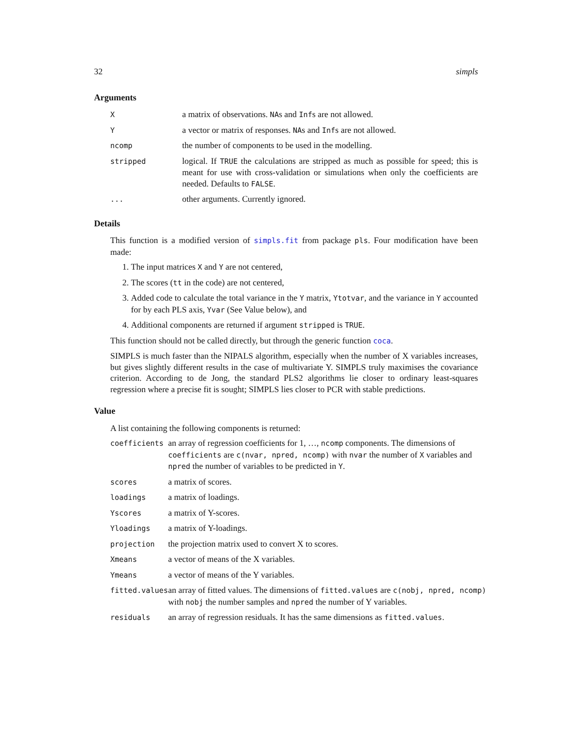32 simpls
Arguments
| X | a matrix of observations. NA s and Inf s are not allowed. |
| Y | a vector or matrix of responses. NA s and Inf s are not allowed. |
| ncomp | the number of components to be used in the modelling. |
| stripped | logical. If TRUE the calculations are stripped as much as possible for speed; this is meant for use with cross-validation or simulations when only the coefficients are needed. Defaults to FALSE . |
| ... | other arguments. Currently ignored. |
Details
This function is a modified version of simpls.fit from package pls. Four modification have been made:
1. The input matrices X and Y are not centered,
2. The scores (tt in the code) are not centered,
3. Added code to calculate the total variance in the Y matrix, Ytotvar, and the variance in Y accounted for by each PLS axis, Yvar (See Value below), and
4. Additional components are returned if argument stripped is TRUE.
This function should not be called directly, but through the generic function coca.
SIMPLS is much faster than the NIPALS algorithm, especially when the number of X variables increases, but gives slightly different results in the case of multivariate Y. SIMPLS truly maximises the covariance criterion. According to de Jong, the standard PLS2 algorithms lie closer to ordinary least-squares regression where a precise fit is sought; SIMPLS lies closer to PCR with stable predictions.
Value
A list containing the following components is returned:
| coefficients | an array of regression coefficients for 1, …, ncomp components. The dimensions of coefficients are c(nvar, npred, ncomp) with nvar the number of X variables and npred the number of variables to be predicted in Y . |
| scores | a matrix of scores. |
| loadings | a matrix of loadings. |
| Yscores | a matrix of Y-scores. |
| Yloadings | a matrix of Y-loadings. |
| projection | the projection matrix used to convert X to scores. |
| Xmeans | a vector of means of the X variables. |
| Ymeans | a vector of means of the Y variables. |
| fitted.values | an array of fitted values. The dimensions of fitted.values are c(nobj, npred, ncomp) with nobj the number samples and npred the number of Y variables. |
| residuals | an array of regression residuals. It has the same dimensions as fitted.values . |